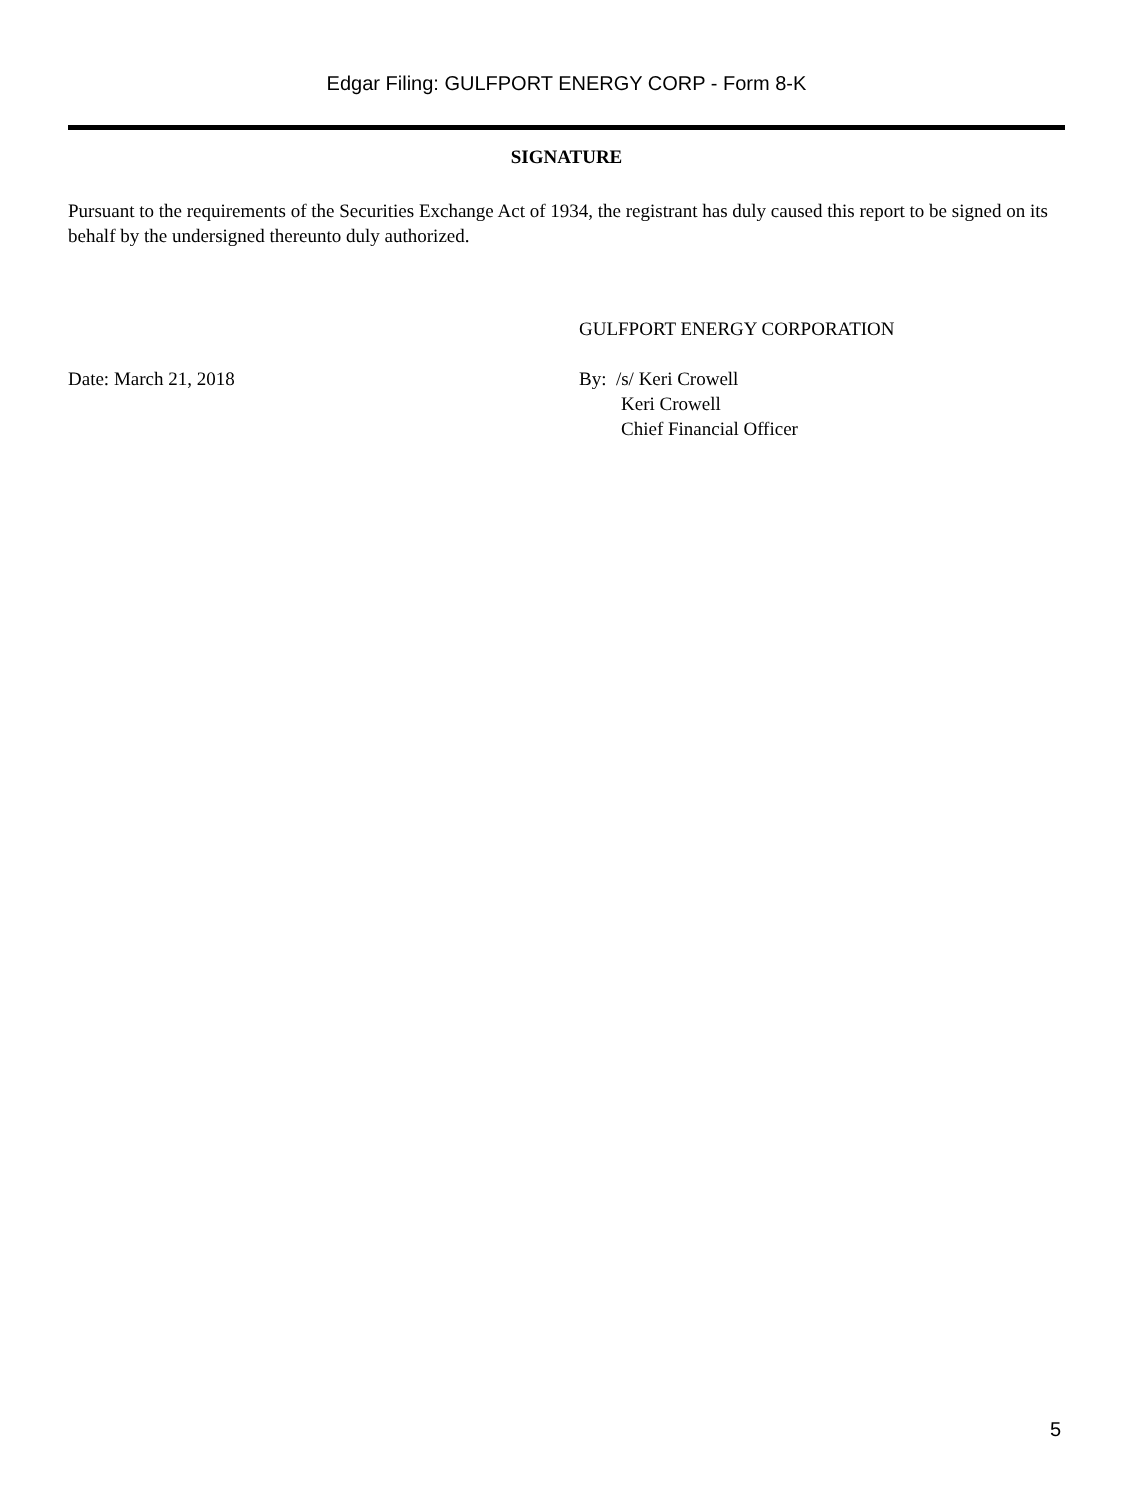Edgar Filing: GULFPORT ENERGY CORP - Form 8-K
SIGNATURE
Pursuant to the requirements of the Securities Exchange Act of 1934, the registrant has duly caused this report to be signed on its behalf by the undersigned thereunto duly authorized.
Date: March 21, 2018
GULFPORT ENERGY CORPORATION
By: /s/ Keri Crowell
Keri Crowell
Chief Financial Officer
5